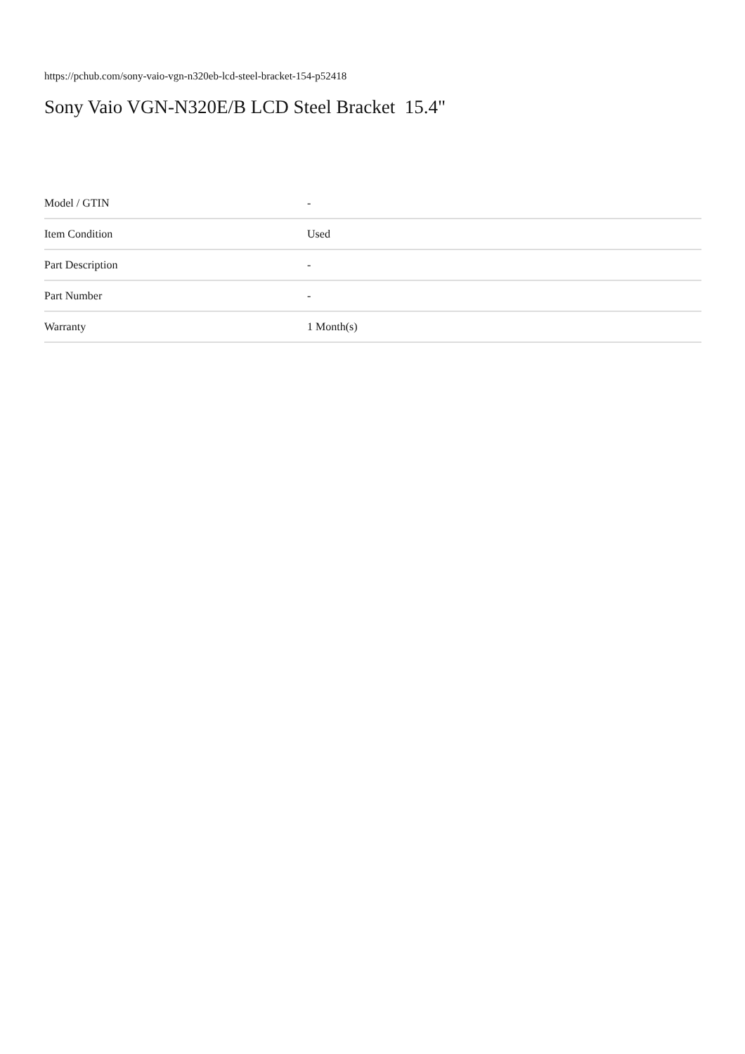https://pchub.com/sony-vaio-vgn-n320eb-lcd-steel-bracket-154-p52418
Sony Vaio VGN-N320E/B LCD Steel Bracket 15.4"
| Model / GTIN | - |
| Item Condition | Used |
| Part Description | - |
| Part Number | - |
| Warranty | 1 Month(s) |